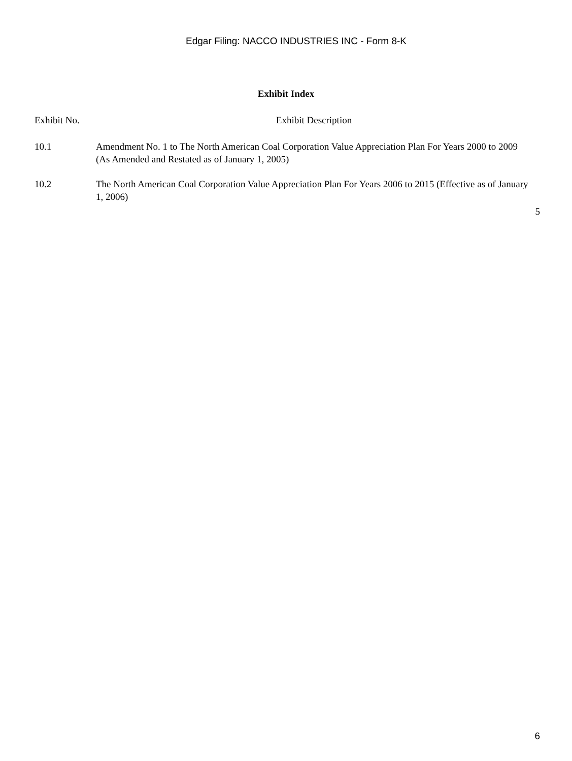Edgar Filing: NACCO INDUSTRIES INC - Form 8-K
Exhibit Index
| Exhibit No. | Exhibit Description |
| --- | --- |
| 10.1 | Amendment No. 1 to The North American Coal Corporation Value Appreciation Plan For Years 2000 to 2009 (As Amended and Restated as of January 1, 2005) |
| 10.2 | The North American Coal Corporation Value Appreciation Plan For Years 2006 to 2015 (Effective as of January 1, 2006) |
5
6